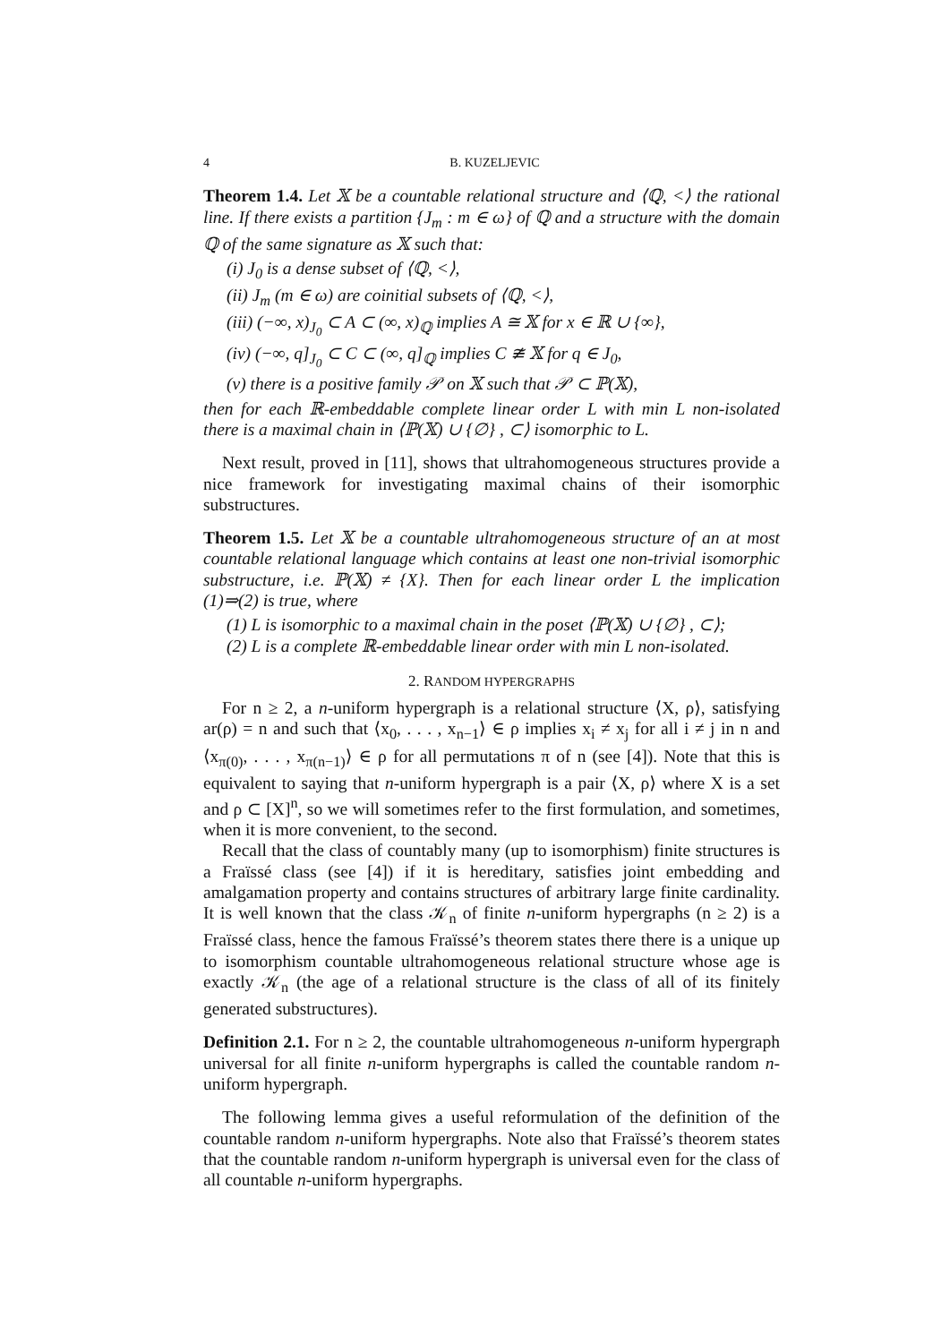4 B. KUZELJEVIC
Theorem 1.4. Let 𝕏 be a countable relational structure and ⟨ℚ, <⟩ the rational line. If there exists a partition {J<sub>m</sub> : m ∈ ω} of ℚ and a structure with the domain ℚ of the same signature as 𝕏 such that:
(i) J<sub>0</sub> is a dense subset of ⟨ℚ, <⟩,
(ii) J<sub>m</sub> (m ∈ ω) are coinitial subsets of ⟨ℚ, <⟩,
(iii) (−∞, x)<sub>J<sub>0</sub></sub> ⊂ A ⊂ (∞, x)<sub>ℚ</sub> implies A ≅ 𝕏 for x ∈ ℝ ∪ {∞},
(iv) (−∞, q]<sub>J<sub>0</sub></sub> ⊂ C ⊂ (∞, q]<sub>ℚ</sub> implies C ≇ 𝕏 for q ∈ J<sub>0</sub>,
(v) there is a positive family 𝒫 on 𝕏 such that 𝒫 ⊂ ℙ(𝕏),
then for each ℝ-embeddable complete linear order L with min L non-isolated there is a maximal chain in ⟨ℙ(𝕏) ∪ {∅} , ⊂⟩ isomorphic to L.
Next result, proved in [11], shows that ultrahomogeneous structures provide a nice framework for investigating maximal chains of their isomorphic substructures.
Theorem 1.5. Let 𝕏 be a countable ultrahomogeneous structure of an at most countable relational language which contains at least one non-trivial isomorphic substructure, i.e. ℙ(𝕏) ≠ {X}. Then for each linear order L the implication (1)⇒(2) is true, where
(1) L is isomorphic to a maximal chain in the poset ⟨ℙ(𝕏) ∪ {∅} , ⊂⟩;
(2) L is a complete ℝ-embeddable linear order with min L non-isolated.
2. RANDOM HYPERGRAPHS
For n ≥ 2, a n-uniform hypergraph is a relational structure ⟨X, ρ⟩, satisfying ar(ρ) = n and such that ⟨x<sub>0</sub>, . . . , x<sub>n−1</sub>⟩ ∈ ρ implies x<sub>i</sub> ≠ x<sub>j</sub> for all i ≠ j in n and ⟨x<sub>π(0)</sub>, . . . , x<sub>π(n−1)</sub>⟩ ∈ ρ for all permutations π of n (see [4]). Note that this is equivalent to saying that n-uniform hypergraph is a pair ⟨X, ρ⟩ where X is a set and ρ ⊂ [X]<sup>n</sup>, so we will sometimes refer to the first formulation, and sometimes, when it is more convenient, to the second.
Recall that the class of countably many (up to isomorphism) finite structures is a Fraïssé class (see [4]) if it is hereditary, satisfies joint embedding and amalgamation property and contains structures of arbitrary large finite cardinality. It is well known that the class 𝒦<sub>n</sub> of finite n-uniform hypergraphs (n ≥ 2) is a Fraïssé class, hence the famous Fraïssé’s theorem states there there is a unique up to isomorphism countable ultrahomogeneous relational structure whose age is exactly 𝒦<sub>n</sub> (the age of a relational structure is the class of all of its finitely generated substructures).
Definition 2.1. For n ≥ 2, the countable ultrahomogeneous n-uniform hypergraph universal for all finite n-uniform hypergraphs is called the countable random n-uniform hypergraph.
The following lemma gives a useful reformulation of the definition of the countable random n-uniform hypergraphs. Note also that Fraïssé’s theorem states that the countable random n-uniform hypergraph is universal even for the class of all countable n-uniform hypergraphs.